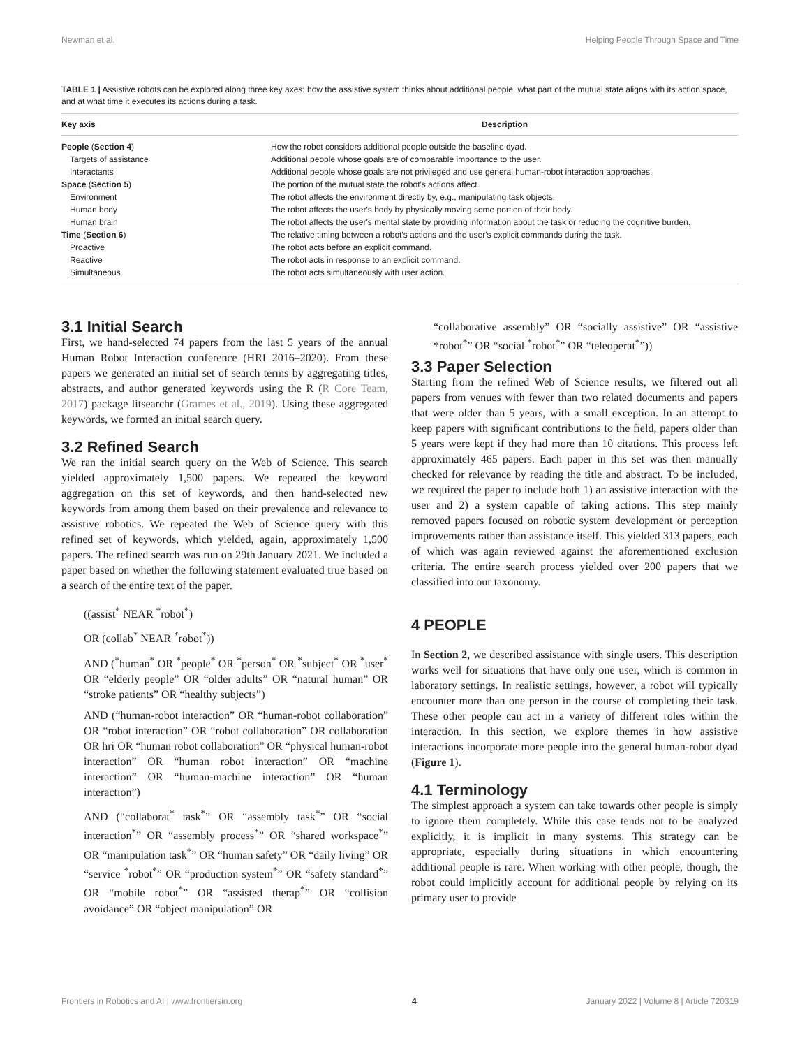Newman et al. Helping People Through Space and Time
TABLE 1 | Assistive robots can be explored along three key axes: how the assistive system thinks about additional people, what part of the mutual state aligns with its action space, and at what time it executes its actions during a task.
| Key axis | Description |
| --- | --- |
| People ( Section 4 ) | How the robot considers additional people outside the baseline dyad. |
| Targets of assistance | Additional people whose goals are of comparable importance to the user. |
| Interactants | Additional people whose goals are not privileged and use general human-robot interaction approaches. |
| Space ( Section 5 ) | The portion of the mutual state the robot's actions affect. |
| Environment | The robot affects the environment directly by, e.g., manipulating task objects. |
| Human body | The robot affects the user's body by physically moving some portion of their body. |
| Human brain | The robot affects the user's mental state by providing information about the task or reducing the cognitive burden. |
| Time ( Section 6 ) | The relative timing between a robot's actions and the user's explicit commands during the task. |
| Proactive | The robot acts before an explicit command. |
| Reactive | The robot acts in response to an explicit command. |
| Simultaneous | The robot acts simultaneously with user action. |
3.1 Initial Search
First, we hand-selected 74 papers from the last 5 years of the annual Human Robot Interaction conference (HRI 2016–2020). From these papers we generated an initial set of search terms by aggregating titles, abstracts, and author generated keywords using the R (R Core Team, 2017) package litsearchr (Grames et al., 2019). Using these aggregated keywords, we formed an initial search query.
3.2 Refined Search
We ran the initial search query on the Web of Science. This search yielded approximately 1,500 papers. We repeated the keyword aggregation on this set of keywords, and then hand-selected new keywords from among them based on their prevalence and relevance to assistive robotics. We repeated the Web of Science query with this refined set of keywords, which yielded, again, approximately 1,500 papers. The refined search was run on 29th January 2021. We included a paper based on whether the following statement evaluated true based on a search of the entire text of the paper.
((assist<sup>*</sup> NEAR <sup>*</sup>robot<sup>*</sup>)
OR (collab<sup>*</sup> NEAR <sup>*</sup>robot<sup>*</sup>))
AND (<sup>*</sup>human<sup>*</sup> OR <sup>*</sup>people<sup>*</sup> OR <sup>*</sup>person<sup>*</sup> OR <sup>*</sup>subject<sup>*</sup> OR <sup>*</sup>user<sup>*</sup> OR “elderly people” OR “older adults” OR “natural human” OR “stroke patients” OR “healthy subjects”)
AND (“human-robot interaction” OR “human-robot collaboration” OR “robot interaction” OR “robot collaboration” OR collaboration OR hri OR “human robot collaboration” OR “physical human-robot interaction” OR “human robot interaction” OR “machine interaction” OR “human-machine interaction” OR “human interaction”)
AND (“collaborat<sup>*</sup> task<sup>*</sup>” OR “assembly task<sup>*</sup>” OR “social interaction<sup>*</sup>” OR “assembly process<sup>*</sup>” OR “shared workspace<sup>*</sup>” OR “manipulation task<sup>*</sup>” OR “human safety” OR “daily living” OR “service <sup>*</sup>robot<sup>*</sup>” OR “production system<sup>*</sup>” OR “safety standard<sup>*</sup>” OR “mobile robot<sup>*</sup>” OR “assisted therap<sup>*</sup>” OR “collision avoidance” OR “object manipulation” OR
“collaborative assembly” OR “socially assistive” OR “assistive *robot<sup>*</sup>” OR “social <sup>*</sup>robot<sup>*</sup>” OR “teleoperat<sup>*</sup>”))
3.3 Paper Selection
Starting from the refined Web of Science results, we filtered out all papers from venues with fewer than two related documents and papers that were older than 5 years, with a small exception. In an attempt to keep papers with significant contributions to the field, papers older than 5 years were kept if they had more than 10 citations. This process left approximately 465 papers. Each paper in this set was then manually checked for relevance by reading the title and abstract. To be included, we required the paper to include both 1) an assistive interaction with the user and 2) a system capable of taking actions. This step mainly removed papers focused on robotic system development or perception improvements rather than assistance itself. This yielded 313 papers, each of which was again reviewed against the aforementioned exclusion criteria. The entire search process yielded over 200 papers that we classified into our taxonomy.
4 PEOPLE
In Section 2, we described assistance with single users. This description works well for situations that have only one user, which is common in laboratory settings. In realistic settings, however, a robot will typically encounter more than one person in the course of completing their task. These other people can act in a variety of different roles within the interaction. In this section, we explore themes in how assistive interactions incorporate more people into the general human-robot dyad (Figure 1).
4.1 Terminology
The simplest approach a system can take towards other people is simply to ignore them completely. While this case tends not to be analyzed explicitly, it is implicit in many systems. This strategy can be appropriate, especially during situations in which encountering additional people is rare. When working with other people, though, the robot could implicitly account for additional people by relying on its primary user to provide
Frontiers in Robotics and AI | www.frontiersin.org 4 January 2022 | Volume 8 | Article 720319